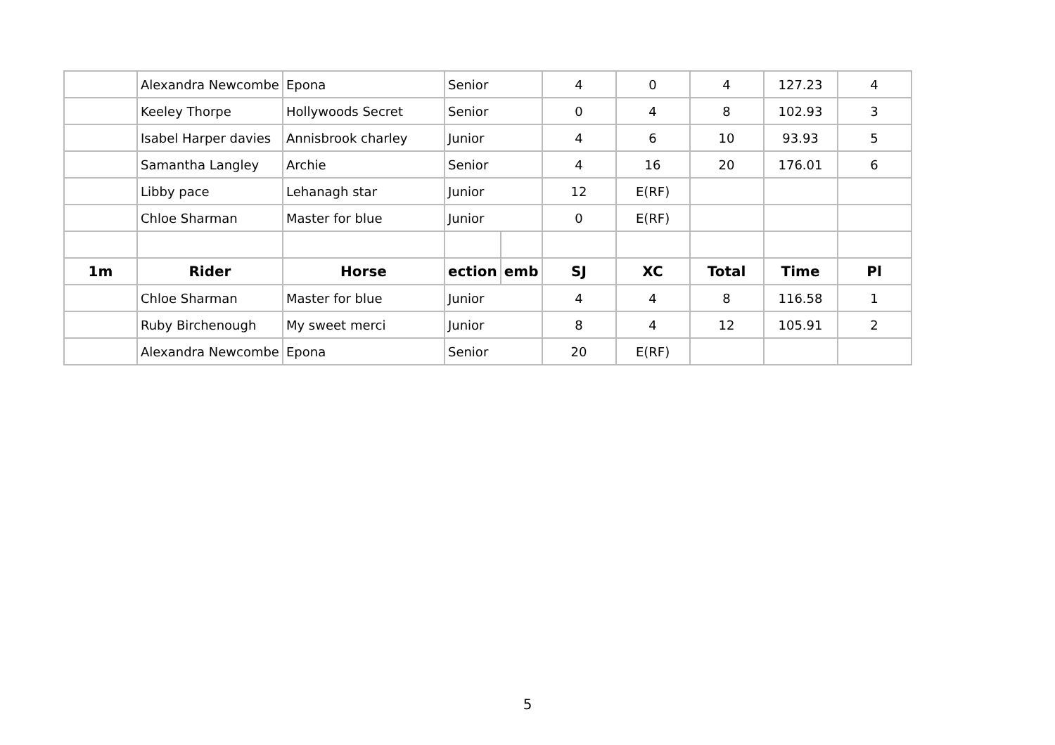| | Alexandra Newcombe | Epona | Senior | | 4 | 0 | 4 | 127.23 | 4 |
| | Keeley Thorpe | Hollywoods Secret | Senior | | 0 | 4 | 8 | 102.93 | 3 |
| | Isabel Harper davies | Annisbrook charley | Junior | | 4 | 6 | 10 | 93.93 | 5 |
| | Samantha Langley | Archie | Senior | | 4 | 16 | 20 | 176.01 | 6 |
| | Libby pace | Lehanagh star | Junior | | 12 | E(RF) | | | |
| | Chloe Sharman | Master for blue | Junior | | 0 | E(RF) | | | |
| 1m | Rider | Horse | ection | emb | SJ | XC | Total | Time | Pl |
| | Chloe Sharman | Master for blue | Junior | | 4 | 4 | 8 | 116.58 | 1 |
| | Ruby Birchenough | My sweet merci | Junior | | 8 | 4 | 12 | 105.91 | 2 |
| | Alexandra Newcombe | Epona | Senior | | 20 | E(RF) | | | |
5